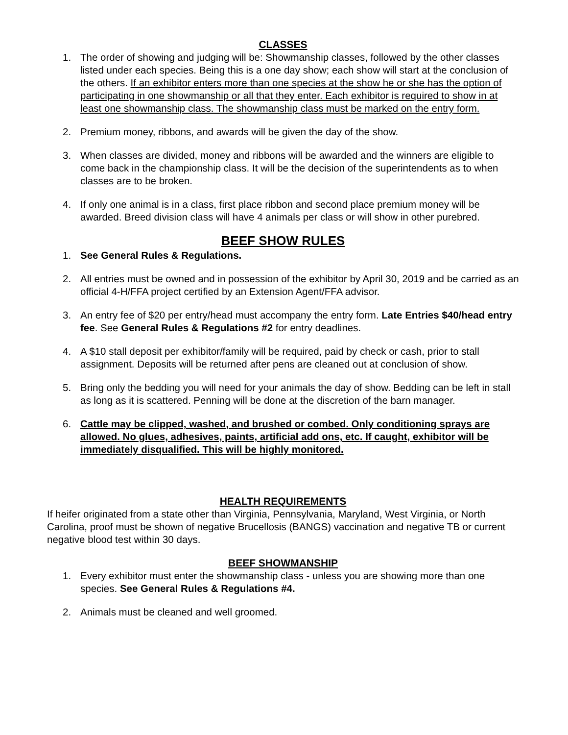CLASSES
1. The order of showing and judging will be: Showmanship classes, followed by the other classes listed under each species. Being this is a one day show; each show will start at the conclusion of the others. If an exhibitor enters more than one species at the show he or she has the option of participating in one showmanship or all that they enter. Each exhibitor is required to show in at least one showmanship class. The showmanship class must be marked on the entry form.
2. Premium money, ribbons, and awards will be given the day of the show.
3. When classes are divided, money and ribbons will be awarded and the winners are eligible to come back in the championship class. It will be the decision of the superintendents as to when classes are to be broken.
4. If only one animal is in a class, first place ribbon and second place premium money will be awarded. Breed division class will have 4 animals per class or will show in other purebred.
BEEF SHOW RULES
1. See General Rules & Regulations.
2. All entries must be owned and in possession of the exhibitor by April 30, 2019 and be carried as an official 4-H/FFA project certified by an Extension Agent/FFA advisor.
3. An entry fee of $20 per entry/head must accompany the entry form. Late Entries $40/head entry fee. See General Rules & Regulations #2 for entry deadlines.
4. A $10 stall deposit per exhibitor/family will be required, paid by check or cash, prior to stall assignment. Deposits will be returned after pens are cleaned out at conclusion of show.
5. Bring only the bedding you will need for your animals the day of show. Bedding can be left in stall as long as it is scattered. Penning will be done at the discretion of the barn manager.
6. Cattle may be clipped, washed, and brushed or combed. Only conditioning sprays are allowed. No glues, adhesives, paints, artificial add ons, etc. If caught, exhibitor will be immediately disqualified. This will be highly monitored.
HEALTH REQUIREMENTS
If heifer originated from a state other than Virginia, Pennsylvania, Maryland, West Virginia, or North Carolina, proof must be shown of negative Brucellosis (BANGS) vaccination and negative TB or current negative blood test within 30 days.
BEEF SHOWMANSHIP
1. Every exhibitor must enter the showmanship class - unless you are showing more than one species. See General Rules & Regulations #4.
2. Animals must be cleaned and well groomed.